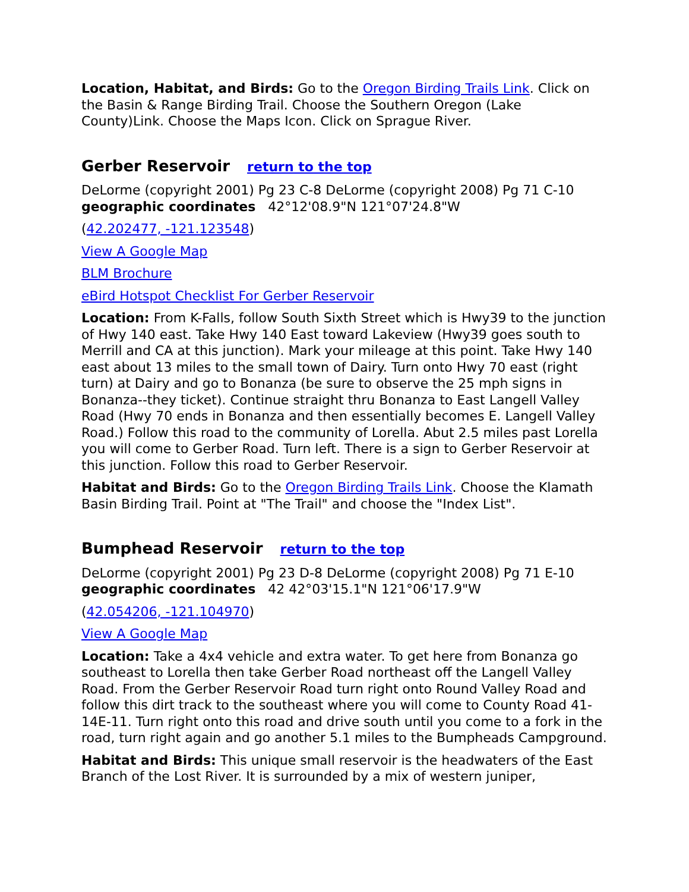Location, Habitat, and Birds: Go to the Oregon Birding Trails Link. Click on the Basin & Range Birding Trail. Choose the Southern Oregon (Lake County)Link. Choose the Maps Icon. Click on Sprague River.
Gerber Reservoir return to the top
DeLorme (copyright 2001) Pg 23 C-8 DeLorme (copyright 2008) Pg 71 C-10
geographic coordinates 42°12'08.9"N 121°07'24.8"W
(42.202477, -121.123548)
View A Google Map
BLM Brochure
eBird Hotspot Checklist For Gerber Reservoir
Location: From K-Falls, follow South Sixth Street which is Hwy39 to the junction of Hwy 140 east. Take Hwy 140 East toward Lakeview (Hwy39 goes south to Merrill and CA at this junction). Mark your mileage at this point. Take Hwy 140 east about 13 miles to the small town of Dairy. Turn onto Hwy 70 east (right turn) at Dairy and go to Bonanza (be sure to observe the 25 mph signs in Bonanza--they ticket). Continue straight thru Bonanza to East Langell Valley Road (Hwy 70 ends in Bonanza and then essentially becomes E. Langell Valley Road.) Follow this road to the community of Lorella. Abut 2.5 miles past Lorella you will come to Gerber Road. Turn left. There is a sign to Gerber Reservoir at this junction. Follow this road to Gerber Reservoir.
Habitat and Birds: Go to the Oregon Birding Trails Link. Choose the Klamath Basin Birding Trail. Point at "The Trail" and choose the "Index List".
Bumphead Reservoir return to the top
DeLorme (copyright 2001) Pg 23 D-8 DeLorme (copyright 2008) Pg 71 E-10
geographic coordinates 42 42°03'15.1"N 121°06'17.9"W
(42.054206, -121.104970)
View A Google Map
Location: Take a 4x4 vehicle and extra water. To get here from Bonanza go southeast to Lorella then take Gerber Road northeast off the Langell Valley Road. From the Gerber Reservoir Road turn right onto Round Valley Road and follow this dirt track to the southeast where you will come to County Road 41-14E-11. Turn right onto this road and drive south until you come to a fork in the road, turn right again and go another 5.1 miles to the Bumpheads Campground.
Habitat and Birds: This unique small reservoir is the headwaters of the East Branch of the Lost River. It is surrounded by a mix of western juniper,